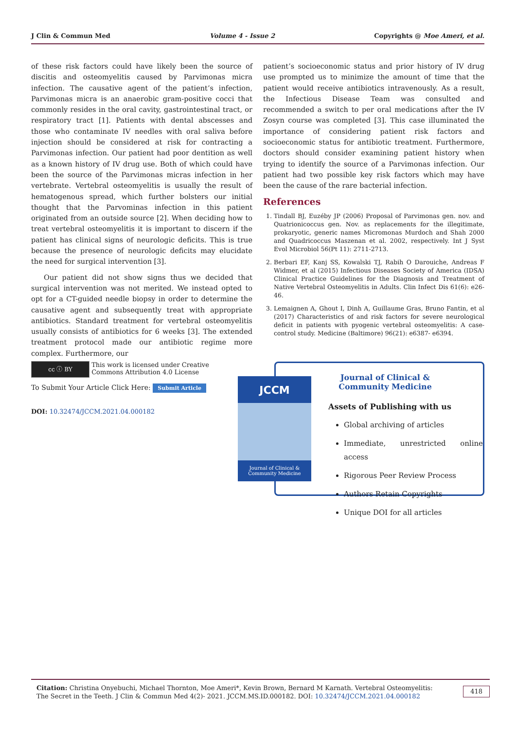J Clin & Commun Med Volume 4 - Issue 2 Copyrights @ Moe Ameri, et al.
of these risk factors could have likely been the source of discitis and osteomyelitis caused by Parvimonas micra infection. The causative agent of the patient’s infection, Parvimonas micra is an anaerobic gram-positive cocci that commonly resides in the oral cavity, gastrointestinal tract, or respiratory tract [1]. Patients with dental abscesses and those who contaminate IV needles with oral saliva before injection should be considered at risk for contracting a Parvimonas infection. Our patient had poor dentition as well as a known history of IV drug use. Both of which could have been the source of the Parvimonas micras infection in her vertebrate. Vertebral osteomyelitis is usually the result of hematogenous spread, which further bolsters our initial thought that the Parvominas infection in this patient originated from an outside source [2]. When deciding how to treat vertebral osteomyelitis it is important to discern if the patient has clinical signs of neurologic deficits. This is true because the presence of neurologic deficits may elucidate the need for surgical intervention [3].
Our patient did not show signs thus we decided that surgical intervention was not merited. We instead opted to opt for a CT-guided needle biopsy in order to determine the causative agent and subsequently treat with appropriate antibiotics. Standard treatment for vertebral osteomyelitis usually consists of antibiotics for 6 weeks [3]. The extended treatment protocol made our antibiotic regime more complex. Furthermore, our
patient’s socioeconomic status and prior history of IV drug use prompted us to minimize the amount of time that the patient would receive antibiotics intravenously. As a result, the Infectious Disease Team was consulted and recommended a switch to per oral medications after the IV Zosyn course was completed [3]. This case illuminated the importance of considering patient risk factors and socioeconomic status for antibiotic treatment. Furthermore, doctors should consider examining patient history when trying to identify the source of a Parvimonas infection. Our patient had two possible key risk factors which may have been the cause of the rare bacterial infection.
References
1. Tindall BJ, Euzéby JP (2006) Proposal of Parvimonas gen. nov. and Quatrionicoccus gen. Nov. as replacements for the illegitimate, prokaryotic, generic names Micromonas Murdoch and Shah 2000 and Quadricoccus Maszenan et al. 2002, respectively. Int J Syst Evol Microbiol 56(Pt 11): 2711-2713.
2. Berbari EF, Kanj SS, Kowalski TJ, Rabih O Darouiche, Andreas F Widmer, et al (2015) Infectious Diseases Society of America (IDSA) Clinical Practice Guidelines for the Diagnosis and Treatment of Native Vertebral Osteomyelitis in Adults. Clin Infect Dis 61(6): e26-46.
3. Lemaignen A, Ghout I, Dinh A, Guillaume Gras, Bruno Fantin, et al (2017) Characteristics of and risk factors for severe neurological deficit in patients with pyogenic vertebral osteomyelitis: A case-control study. Medicine (Baltimore) 96(21): e6387- e6394.
cc ⓘ BY This work is licensed under Creative Commons Attribution 4.0 License
To Submit Your Article Click Here: Submit Article
DOI: 10.32474/JCCM.2021.04.000182
Journal of Clinical & Community Medicine
Assets of Publishing with us
Global archiving of articles
Immediate, unrestricted online access
Rigorous Peer Review Process
Authors Retain Copyrights
Unique DOI for all articles
JCCM
Journal of Clinical & Community Medicine
Citation: Christina Onyebuchi, Michael Thornton, Moe Ameri*, Kevin Brown, Bernard M Karnath. Vertebral Osteomyelitis: The Secret in the Teeth. J Clin & Commun Med 4(2)- 2021. JCCM.MS.ID.000182. DOI: 10.32474/JCCM.2021.04.000182
418